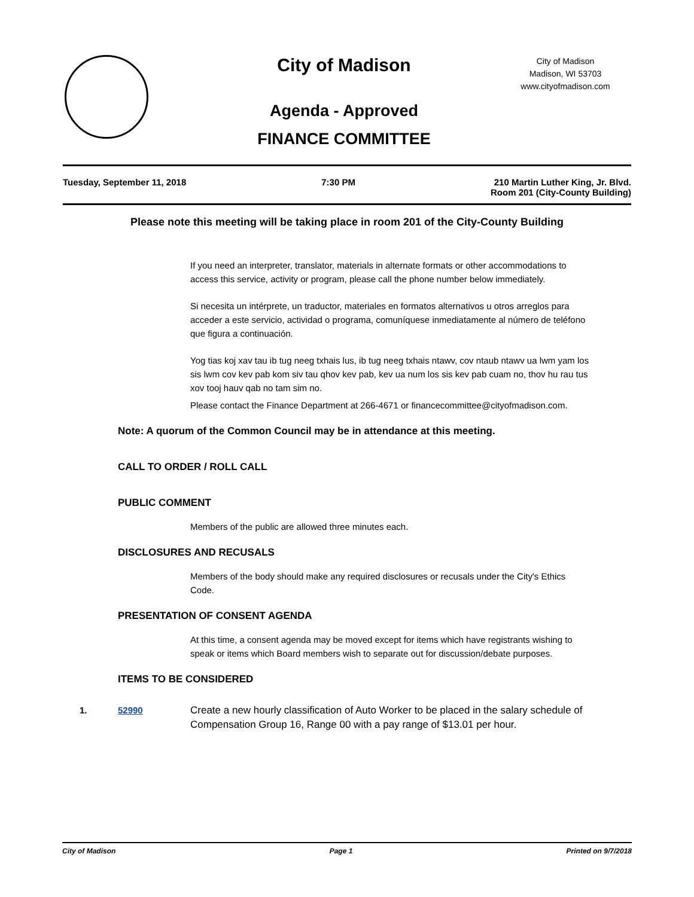City of Madison
City of Madison
Madison, WI 53703
www.cityofmadison.com
Agenda - Approved
FINANCE COMMITTEE
Tuesday, September 11, 2018 7:30 PM 210 Martin Luther King, Jr. Blvd.
Room 201 (City-County Building)
Please note this meeting will be taking place in room 201 of the City-County Building
If you need an interpreter, translator, materials in alternate formats or other accommodations to access this service, activity or program, please call the phone number below immediately.
Si necesita un intérprete, un traductor, materiales en formatos alternativos u otros arreglos para acceder a este servicio, actividad o programa, comuníquese inmediatamente al número de teléfono que figura a continuación.
Yog tias koj xav tau ib tug neeg txhais lus, ib tug neeg txhais ntawv, cov ntaub ntawv ua lwm yam los sis lwm cov kev pab kom siv tau qhov kev pab, kev ua num los sis kev pab cuam no, thov hu rau tus xov tooj hauv qab no tam sim no.
Please contact the Finance Department at 266-4671 or financecommittee@cityofmadison.com.
Note: A quorum of the Common Council may be in attendance at this meeting.
CALL TO ORDER / ROLL CALL
PUBLIC COMMENT
Members of the public are allowed three minutes each.
DISCLOSURES AND RECUSALS
Members of the body should make any required disclosures or recusals under the City's Ethics Code.
PRESENTATION OF CONSENT AGENDA
At this time, a consent agenda may be moved except for items which have registrants wishing to speak or items which Board members wish to separate out for discussion/debate purposes.
ITEMS TO BE CONSIDERED
1. 52990 Create a new hourly classification of Auto Worker to be placed in the salary schedule of Compensation Group 16, Range 00 with a pay range of $13.01 per hour.
City of Madison Page 1 Printed on 9/7/2018